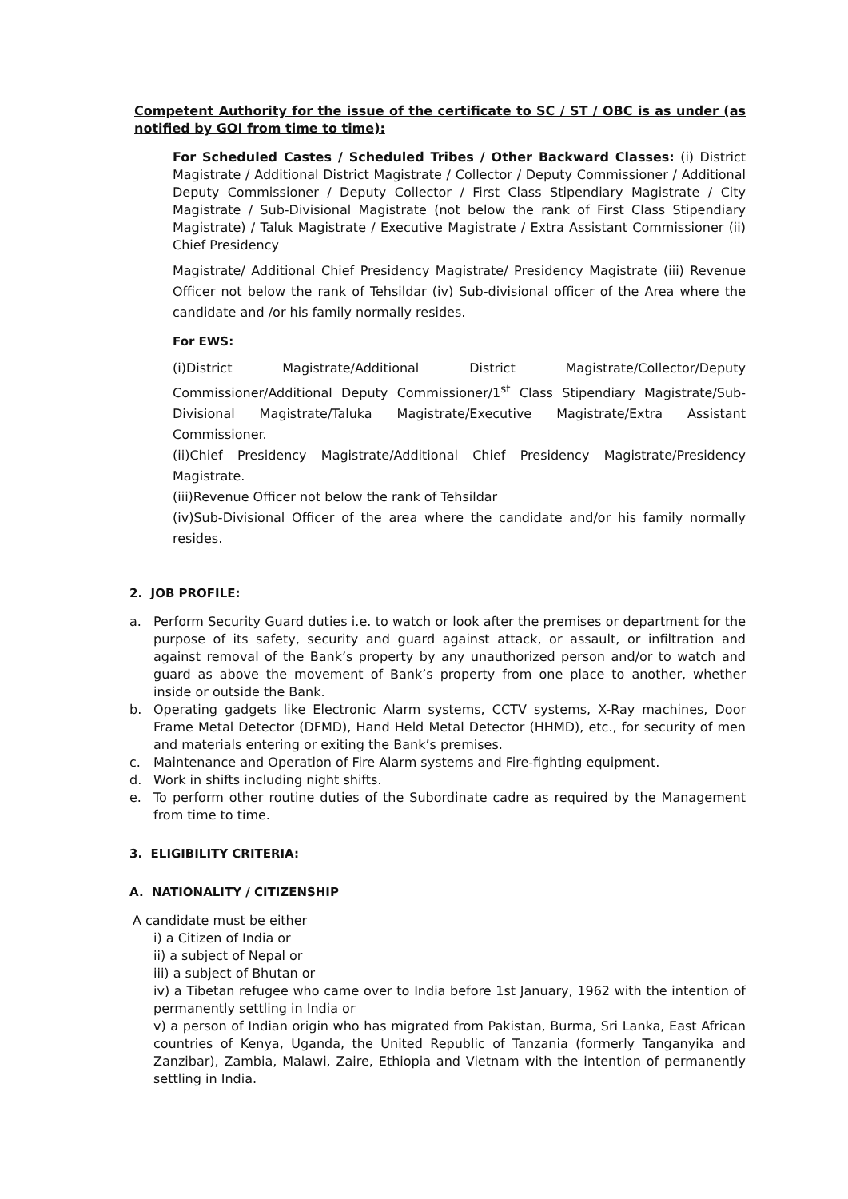Competent Authority for the issue of the certificate to SC / ST / OBC is as under (as notified by GOI from time to time):
For Scheduled Castes / Scheduled Tribes / Other Backward Classes: (i) District Magistrate / Additional District Magistrate / Collector / Deputy Commissioner / Additional Deputy Commissioner / Deputy Collector / First Class Stipendiary Magistrate / City Magistrate / Sub-Divisional Magistrate (not below the rank of First Class Stipendiary Magistrate) / Taluk Magistrate / Executive Magistrate / Extra Assistant Commissioner (ii) Chief Presidency
Magistrate/ Additional Chief Presidency Magistrate/ Presidency Magistrate (iii) Revenue Officer not below the rank of Tehsildar (iv) Sub-divisional officer of the Area where the candidate and /or his family normally resides.
For EWS:
(i)District Magistrate/Additional District Magistrate/Collector/Deputy Commissioner/Additional Deputy Commissioner/1<sup>st</sup> Class Stipendiary Magistrate/Sub-Divisional Magistrate/Taluka Magistrate/Executive Magistrate/Extra Assistant Commissioner.
(ii)Chief Presidency Magistrate/Additional Chief Presidency Magistrate/Presidency Magistrate.
(iii)Revenue Officer not below the rank of Tehsildar
(iv)Sub-Divisional Officer of the area where the candidate and/or his family normally resides.
2. JOB PROFILE:
a. Perform Security Guard duties i.e. to watch or look after the premises or department for the purpose of its safety, security and guard against attack, or assault, or infiltration and against removal of the Bank’s property by any unauthorized person and/or to watch and guard as above the movement of Bank’s property from one place to another, whether inside or outside the Bank.
b. Operating gadgets like Electronic Alarm systems, CCTV systems, X-Ray machines, Door Frame Metal Detector (DFMD), Hand Held Metal Detector (HHMD), etc., for security of men and materials entering or exiting the Bank’s premises.
c. Maintenance and Operation of Fire Alarm systems and Fire-fighting equipment.
d. Work in shifts including night shifts.
e. To perform other routine duties of the Subordinate cadre as required by the Management from time to time.
3. ELIGIBILITY CRITERIA:
A. NATIONALITY / CITIZENSHIP
A candidate must be either
i) a Citizen of India or
ii) a subject of Nepal or
iii) a subject of Bhutan or
iv) a Tibetan refugee who came over to India before 1st January, 1962 with the intention of permanently settling in India or
v) a person of Indian origin who has migrated from Pakistan, Burma, Sri Lanka, East African countries of Kenya, Uganda, the United Republic of Tanzania (formerly Tanganyika and Zanzibar), Zambia, Malawi, Zaire, Ethiopia and Vietnam with the intention of permanently settling in India.